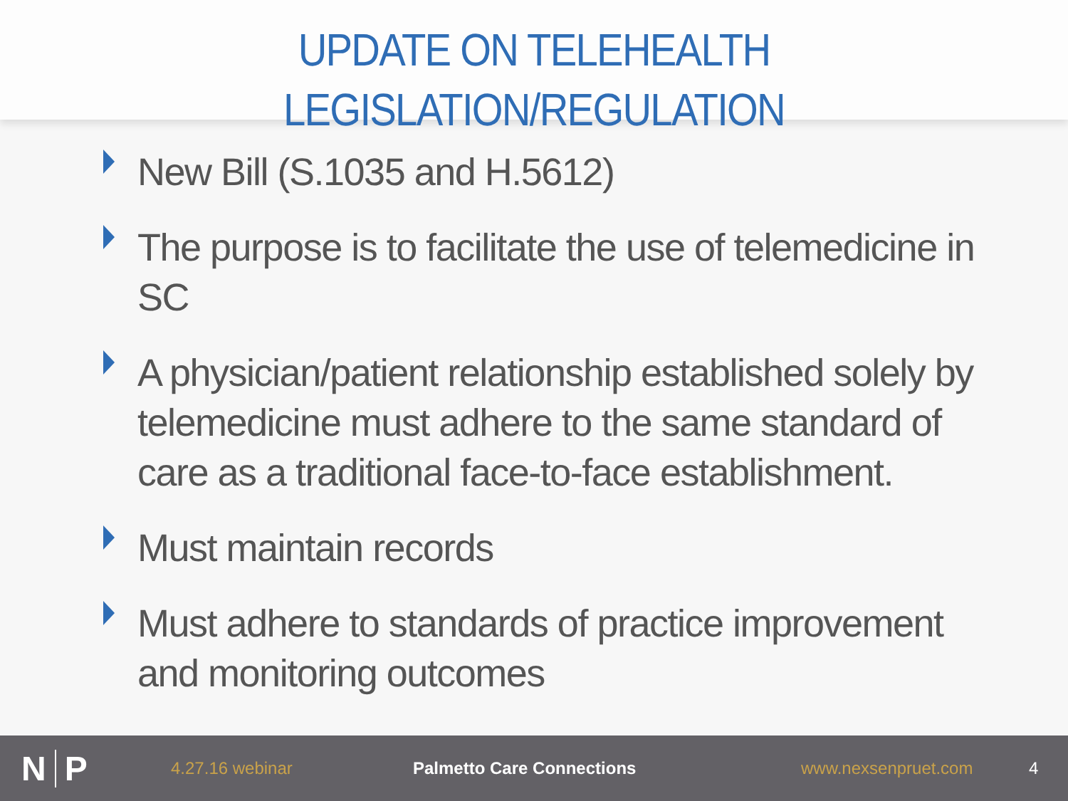UPDATE ON TELEHEALTH
LEGISLATION/REGULATION
New Bill (S.1035 and H.5612)
The purpose is to facilitate the use of telemedicine in SC
A physician/patient relationship established solely by telemedicine must adhere to the same standard of care as a traditional face-to-face establishment.
Must maintain records
Must adhere to standards of practice improvement and monitoring outcomes
N P
4.27.16 webinar Palmetto Care Connections www.nexsenpruet.com 4